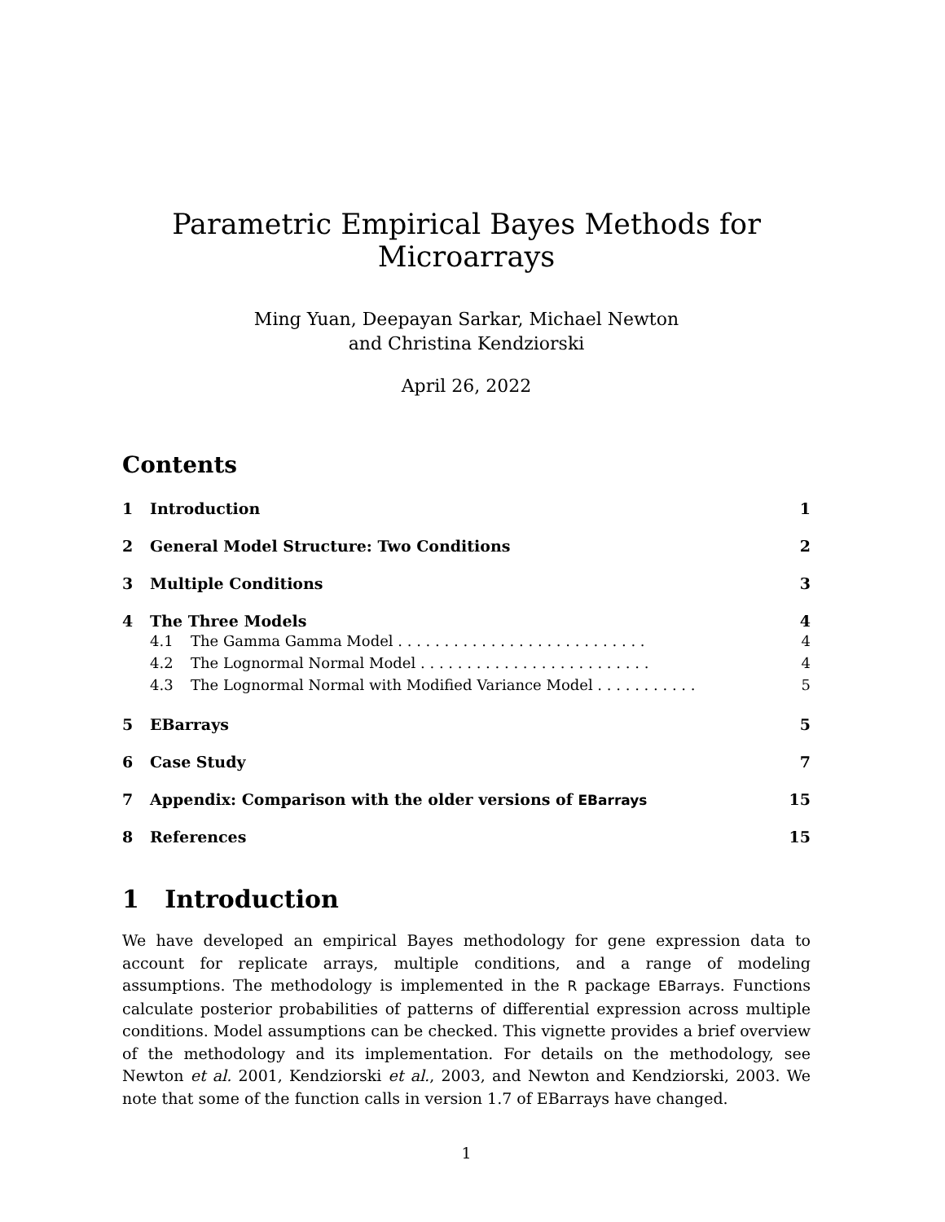Parametric Empirical Bayes Methods for Microarrays
Ming Yuan, Deepayan Sarkar, Michael Newton
and Christina Kendziorski
April 26, 2022
Contents
1 Introduction 1
2 General Model Structure: Two Conditions 2
3 Multiple Conditions 3
4 The Three Models 4
4.1 The Gamma Gamma Model . . . . . . . . . . . . . . . . . . . . . . . . . . . 4
4.2 The Lognormal Normal Model . . . . . . . . . . . . . . . . . . . . . . . . . 4
4.3 The Lognormal Normal with Modified Variance Model . . . . . . . . . . . 5
5 EBarrays 5
6 Case Study 7
7 Appendix: Comparison with the older versions of EBarrays 15
8 References 15
1 Introduction
We have developed an empirical Bayes methodology for gene expression data to account for replicate arrays, multiple conditions, and a range of modeling assumptions. The methodology is implemented in the R package EBarrays. Functions calculate posterior probabilities of patterns of differential expression across multiple conditions. Model assumptions can be checked. This vignette provides a brief overview of the methodology and its implementation. For details on the methodology, see Newton et al. 2001, Kendziorski et al., 2003, and Newton and Kendziorski, 2003. We note that some of the function calls in version 1.7 of EBarrays have changed.
1